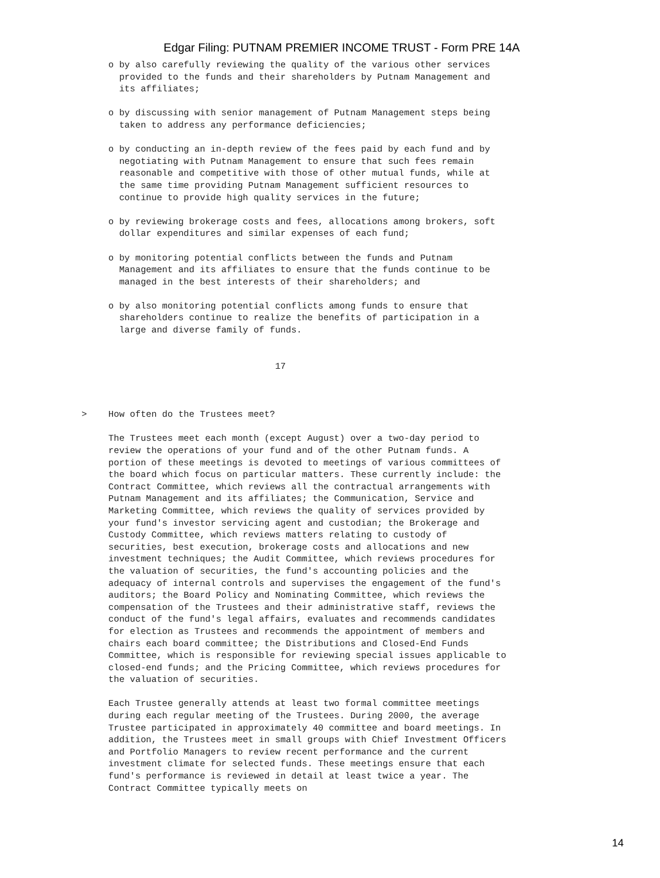Edgar Filing: PUTNAM PREMIER INCOME TRUST - Form PRE 14A
      o by also carefully reviewing the quality of the various other services
        provided to the funds and their shareholders by Putnam Management and
        its affiliates;

      o by discussing with senior management of Putnam Management steps being
        taken to address any performance deficiencies;

      o by conducting an in-depth review of the fees paid by each fund and by
        negotiating with Putnam Management to ensure that such fees remain
        reasonable and competitive with those of other mutual funds, while at
        the same time providing Putnam Management sufficient resources to
        continue to provide high quality services in the future;

      o by reviewing brokerage costs and fees, allocations among brokers, soft
        dollar expenditures and similar expenses of each fund;

      o by monitoring potential conflicts between the funds and Putnam
        Management and its affiliates to ensure that the funds continue to be
        managed in the best interests of their shareholders; and

      o by also monitoring potential conflicts among funds to ensure that
        shareholders continue to realize the benefits of participation in a
        large and diverse family of funds.


                                     17



 >    How often do the Trustees meet?

      The Trustees meet each month (except August) over a two-day period to
      review the operations of your fund and of the other Putnam funds. A
      portion of these meetings is devoted to meetings of various committees of
      the board which focus on particular matters. These currently include: the
      Contract Committee, which reviews all the contractual arrangements with
      Putnam Management and its affiliates; the Communication, Service and
      Marketing Committee, which reviews the quality of services provided by
      your fund's investor servicing agent and custodian; the Brokerage and
      Custody Committee, which reviews matters relating to custody of
      securities, best execution, brokerage costs and allocations and new
      investment techniques; the Audit Committee, which reviews procedures for
      the valuation of securities, the fund's accounting policies and the
      adequacy of internal controls and supervises the engagement of the fund's
      auditors; the Board Policy and Nominating Committee, which reviews the
      compensation of the Trustees and their administrative staff, reviews the
      conduct of the fund's legal affairs, evaluates and recommends candidates
      for election as Trustees and recommends the appointment of members and
      chairs each board committee; the Distributions and Closed-End Funds
      Committee, which is responsible for reviewing special issues applicable to
      closed-end funds; and the Pricing Committee, which reviews procedures for
      the valuation of securities.

      Each Trustee generally attends at least two formal committee meetings
      during each regular meeting of the Trustees. During 2000, the average
      Trustee participated in approximately 40 committee and board meetings. In
      addition, the Trustees meet in small groups with Chief Investment Officers
      and Portfolio Managers to review recent performance and the current
      investment climate for selected funds. These meetings ensure that each
      fund's performance is reviewed in detail at least twice a year. The
      Contract Committee typically meets on
14